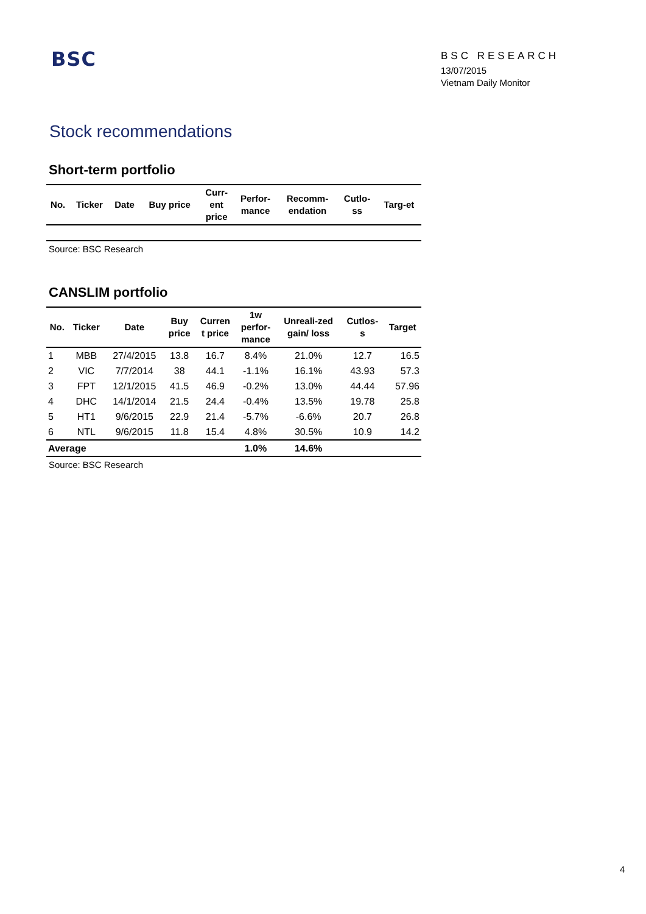BSC
BSC RESEARCH
13/07/2015
Vietnam Daily Monitor
Stock recommendations
Short-term portfolio
| No. | Ticker | Date | Buy price | Curr- ent price | Perfor- mance | Recomm- endation | Cutlo- ss | Targ-et |
| --- | --- | --- | --- | --- | --- | --- | --- | --- |
Source: BSC Research
CANSLIM portfolio
| No. | Ticker | Date | Buy price | Curren t price | 1w perfor- mance | Unreali-zed gain/ loss | Cutlos- s | Target |
| --- | --- | --- | --- | --- | --- | --- | --- | --- |
| 1 | MBB | 27/4/2015 | 13.8 | 16.7 | 8.4% | 21.0% | 12.7 | 16.5 |
| 2 | VIC | 7/7/2014 | 38 | 44.1 | -1.1% | 16.1% | 43.93 | 57.3 |
| 3 | FPT | 12/1/2015 | 41.5 | 46.9 | -0.2% | 13.0% | 44.44 | 57.96 |
| 4 | DHC | 14/1/2014 | 21.5 | 24.4 | -0.4% | 13.5% | 19.78 | 25.8 |
| 5 | HT1 | 9/6/2015 | 22.9 | 21.4 | -5.7% | -6.6% | 20.7 | 26.8 |
| 6 | NTL | 9/6/2015 | 11.8 | 15.4 | 4.8% | 30.5% | 10.9 | 14.2 |
| Average | | | | | 1.0% | 14.6% | | |
Source: BSC Research
4